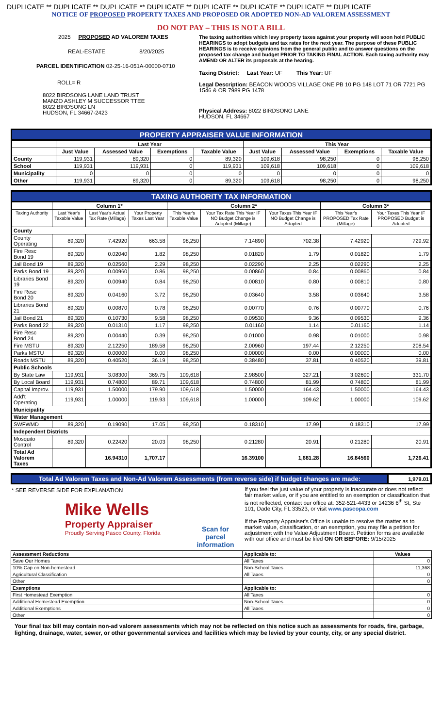DUPLICATE ** DUPLICATE ** DUPLICATE ** DUPLICATE ** DUPLICATE ** DUPLICATE ** DUPLICATE ** DUPLICATE
NOTICE OF PROPOSED PROPERTY TAXES AND PROPOSED OR ADOPTED NON-AD VALOREM ASSESSMENT
DO NOT PAY – THIS IS NOT A BILL
2025 PROPOSED AD VALOREM TAXES
REAL-ESTATE 8/20/2025
PARCEL IDENTIFICATION 02-25-16-051A-00000-0710
ROLL= R
8022 BIRDSONG LANE LAND TRUST
MANZO ASHLEY M SUCCESSOR TTEE
8022 BIRDSONG LN
HUDSON, FL 34667-2423
The taxing authorities which levy property taxes against your property will soon hold PUBLIC HEARINGS to adopt budgets and tax rates for the next year. The purpose of these PUBLIC HEARINGS is to receive opinions from the general public and to answer questions on the proposed tax change and budget PRIOR TO TAKING FINAL ACTION. Each taxing authority may AMEND OR ALTER its proposals at the hearing.
Taxing District: Last Year: UF This Year: UF
Legal Description: BEACON WOODS VILLAGE ONE PB 10 PG 148 LOT 71 OR 7721 PG 1546 & OR 7989 PG 1478
Physical Address: 8022 BIRDSONG LANE
HUDSON, FL 34667
| PROPERTY APPRAISER VALUE INFORMATION | | | | | | | | |
| | Last Year | | | | This Year | | | |
| | Just Value | Assessed Value | Exemptions | Taxable Value | Just Value | Assessed Value | Exemptions | Taxable Value |
| County | 119,931 | 89,320 | 0 | 89,320 | 109,618 | 98,250 | 0 | 98,250 |
| School | 119,931 | 119,931 | 0 | 119,931 | 109,618 | 109,618 | 0 | 109,618 |
| Municipality | 0 | 0 | 0 | 0 | 0 | 0 | 0 | 0 |
| Other | 119,931 | 89,320 | 0 | 89,320 | 109,618 | 98,250 | 0 | 98,250 |
| TAXING AUTHORITY TAX INFORMATION | | | | | | | | |
| | Column 1* | | | Column 2* | | | Column 3* | |
| Taxing Authority | Last Year's Taxable Value | Last Year's Actual Tax Rate (Millage) | Your Property Taxes Last Year | This Year's Taxable Value | Your Tax Rate This Year IF NO Budget Change is Adopted (Millage) | Your Taxes This Year IF NO Budget Change is Adopted | This Year's PROPOSED Tax Rate (Millage) | Your Taxes This Year IF PROPOSED Budget is Adopted |
| County | | | | | | | | |
| County Operating | 89,320 | 7.42920 | 663.58 | 98,250 | 7.14890 | 702.38 | 7.42920 | 729.92 |
| Fire Resc Bond 19 | 89,320 | 0.02040 | 1.82 | 98,250 | 0.01820 | 1.79 | 0.01820 | 1.79 |
| Jail Bond 19 | 89,320 | 0.02560 | 2.29 | 98,250 | 0.02290 | 2.25 | 0.02290 | 2.25 |
| Parks Bond 19 | 89,320 | 0.00960 | 0.86 | 98,250 | 0.00860 | 0.84 | 0.00860 | 0.84 |
| Libraries Bond 19 | 89,320 | 0.00940 | 0.84 | 98,250 | 0.00810 | 0.80 | 0.00810 | 0.80 |
| Fire Resc Bond 20 | 89,320 | 0.04160 | 3.72 | 98,250 | 0.03640 | 3.58 | 0.03640 | 3.58 |
| Libraries Bond 21 | 89,320 | 0.00870 | 0.78 | 98,250 | 0.00770 | 0.76 | 0.00770 | 0.76 |
| Jail Bond 21 | 89,320 | 0.10730 | 9.58 | 98,250 | 0.09530 | 9.36 | 0.09530 | 9.36 |
| Parks Bond 22 | 89,320 | 0.01310 | 1.17 | 98,250 | 0.01160 | 1.14 | 0.01160 | 1.14 |
| Fire Resc Bond 24 | 89,320 | 0.00440 | 0.39 | 98,250 | 0.01000 | 0.98 | 0.01000 | 0.98 |
| Fire MSTU | 89,320 | 2.12250 | 189.58 | 98,250 | 2.00960 | 197.44 | 2.12250 | 208.54 |
| Parks MSTU | 89,320 | 0.00000 | 0.00 | 98,250 | 0.00000 | 0.00 | 0.00000 | 0.00 |
| Roads MSTU | 89,320 | 0.40520 | 36.19 | 98,250 | 0.38480 | 37.81 | 0.40520 | 39.81 |
| Public Schools | | | | | | | | |
| By State Law | 119,931 | 3.08300 | 369.75 | 109,618 | 2.98500 | 327.21 | 3.02600 | 331.70 |
| By Local Board | 119,931 | 0.74800 | 89.71 | 109,618 | 0.74800 | 81.99 | 0.74800 | 81.99 |
| Capital Improv. | 119,931 | 1.50000 | 179.90 | 109,618 | 1.50000 | 164.43 | 1.50000 | 164.43 |
| Add't Operating | 119,931 | 1.00000 | 119.93 | 109,618 | 1.00000 | 109.62 | 1.00000 | 109.62 |
| Municipality | | | | | | | | |
| Water Management | | | | | | | | |
| SWFWMD | 89,320 | 0.19090 | 17.05 | 98,250 | 0.18310 | 17.99 | 0.18310 | 17.99 |
| Independent Districts | | | | | | | | |
| Mosquito Control | 89,320 | 0.22420 | 20.03 | 98,250 | 0.21280 | 20.91 | 0.21280 | 20.91 |
| Total Ad Valorem Taxes | | 16.94310 | 1,707.17 | | 16.39100 | 1,681.28 | 16.84560 | 1,726.41 |
| Total Ad Valorem Taxes and Non-Ad Valorem Assessments (from reverse side) if budget changes are made: | 1,979.01 |
* SEE REVERSE SIDE FOR EXPLANATION
Mike Wells
Property Appraiser
Proudly Serving Pasco County, Florida
Scan for parcel information
If you feel the just value of your property is inaccurate or does not reflect fair market value, or if you are entitled to an exemption or classification that is not reflected, contact our office at: 352-521-4433 or 14236 6<sup>th</sup> St, Ste 101, Dade City, FL 33523, or visit www.pascopa.com
If the Property Appraiser's Office is unable to resolve the matter as to market value, classification, or an exemption, you may file a petition for adjustment with the Value Adjustment Board. Petition forms are available with our office and must be filed ON OR BEFORE: 9/15/2025
| Assessment Reductions | Applicable to: | Values |
| --- | --- | --- |
| Save Our Homes | All Taxes | 0 |
| 10% Cap on Non-homestead | Non-School Taxes | 11,368 |
| Agricultural Classification | All Taxes | 0 |
| Other | | 0 |
| Exemptions | Applicable to: | |
| First Homestead Exemption | All Taxes | 0 |
| Additional Homestead Exemption | Non-School Taxes | 0 |
| Additional Exemptions | All Taxes | 0 |
| Other | | 0 |
Your final tax bill may contain non-ad valorem assessments which may not be reflected on this notice such as assessments for roads, fire, garbage, lighting, drainage, water, sewer, or other governmental services and facilities which may be levied by your county, city, or any special district.